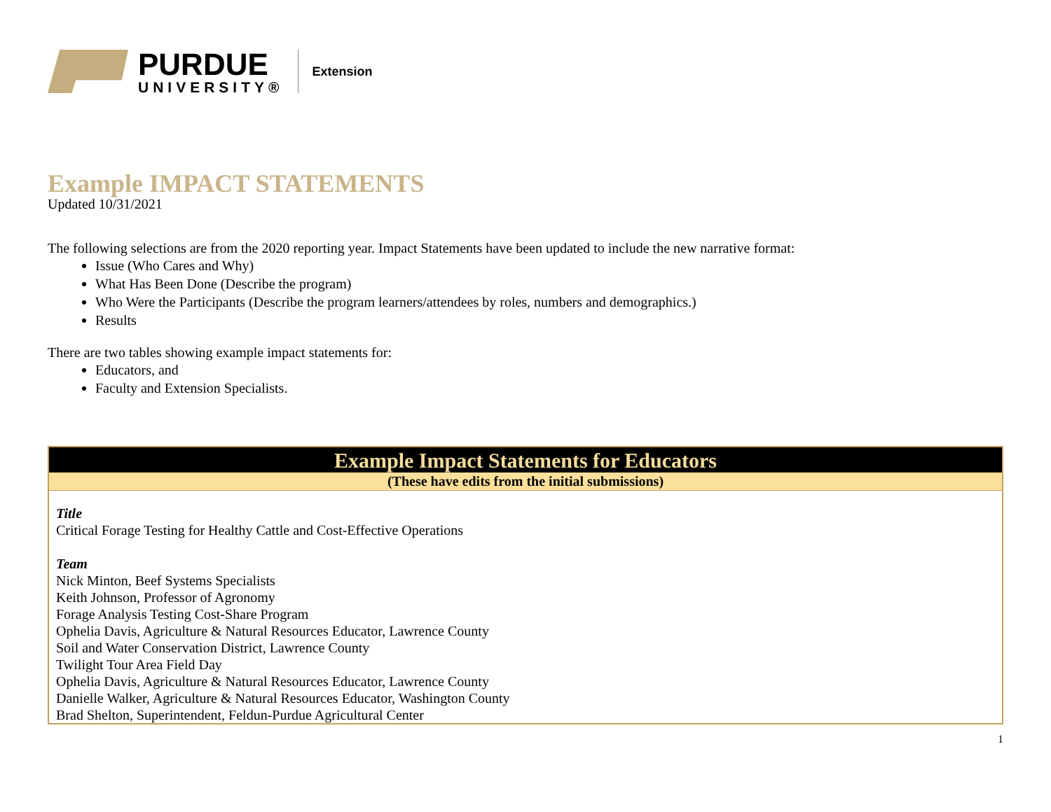PURDUE
UNIVERSITY®
Extension
Example IMPACT STATEMENTS
Updated 10/31/2021
The following selections are from the 2020 reporting year. Impact Statements have been updated to include the new narrative format:
Issue (Who Cares and Why)
What Has Been Done (Describe the program)
Who Were the Participants (Describe the program learners/attendees by roles, numbers and demographics.)
Results
There are two tables showing example impact statements for:
Educators, and
Faculty and Extension Specialists.
| Example Impact Statements for Educators |
| --- |
| (These have edits from the initial submissions) |
| Title Critical Forage Testing for Healthy Cattle and Cost-Effective Operations Team Nick Minton, Beef Systems Specialists Keith Johnson, Professor of Agronomy Forage Analysis Testing Cost-Share Program Ophelia Davis, Agriculture & Natural Resources Educator, Lawrence County Soil and Water Conservation District, Lawrence County Twilight Tour Area Field Day Ophelia Davis, Agriculture & Natural Resources Educator, Lawrence County Danielle Walker, Agriculture & Natural Resources Educator, Washington County Brad Shelton, Superintendent, Feldun-Purdue Agricultural Center |
1